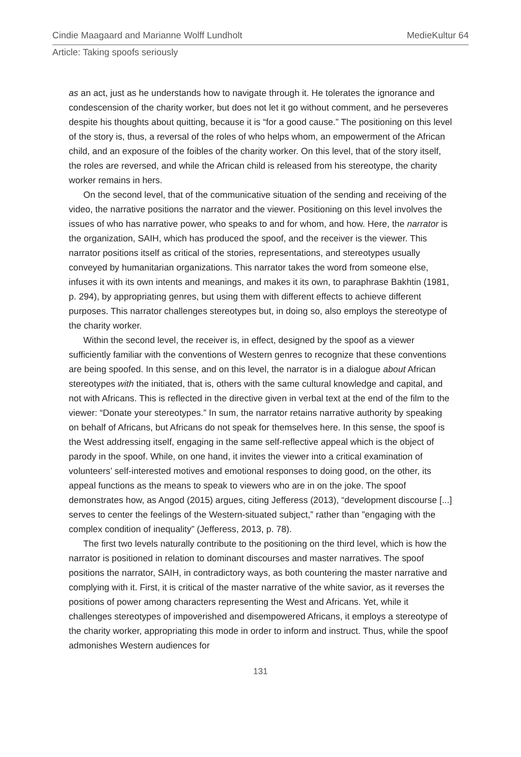Cindie Maagaard and Marianne Wolff Lundholt MedieKultur 64
Article: Taking spoofs seriously
as an act, just as he understands how to navigate through it. He tolerates the ignorance and condescension of the charity worker, but does not let it go without comment, and he perseveres despite his thoughts about quitting, because it is “for a good cause.” The positioning on this level of the story is, thus, a reversal of the roles of who helps whom, an empowerment of the African child, and an exposure of the foibles of the charity worker. On this level, that of the story itself, the roles are reversed, and while the African child is released from his stereotype, the charity worker remains in hers.
On the second level, that of the communicative situation of the sending and receiving of the video, the narrative positions the narrator and the viewer. Positioning on this level involves the issues of who has narrative power, who speaks to and for whom, and how. Here, the narrator is the organization, SAIH, which has produced the spoof, and the receiver is the viewer. This narrator positions itself as critical of the stories, representations, and stereotypes usually conveyed by humanitarian organizations. This narrator takes the word from someone else, infuses it with its own intents and meanings, and makes it its own, to paraphrase Bakhtin (1981, p. 294), by appropriating genres, but using them with different effects to achieve different purposes. This narrator challenges stereotypes but, in doing so, also employs the stereotype of the charity worker.
Within the second level, the receiver is, in effect, designed by the spoof as a viewer sufficiently familiar with the conventions of Western genres to recognize that these conventions are being spoofed. In this sense, and on this level, the narrator is in a dialogue about African stereotypes with the initiated, that is, others with the same cultural knowledge and capital, and not with Africans. This is reflected in the directive given in verbal text at the end of the film to the viewer: “Donate your stereotypes.” In sum, the narrator retains narrative authority by speaking on behalf of Africans, but Africans do not speak for themselves here. In this sense, the spoof is the West addressing itself, engaging in the same self-reflective appeal which is the object of parody in the spoof. While, on one hand, it invites the viewer into a critical examination of volunteers’ self-interested motives and emotional responses to doing good, on the other, its appeal functions as the means to speak to viewers who are in on the joke. The spoof demonstrates how, as Angod (2015) argues, citing Jefferess (2013), “development discourse [...] serves to center the feelings of the Western-situated subject,” rather than ”engaging with the complex condition of inequality” (Jefferess, 2013, p. 78).
The first two levels naturally contribute to the positioning on the third level, which is how the narrator is positioned in relation to dominant discourses and master narratives. The spoof positions the narrator, SAIH, in contradictory ways, as both countering the master narrative and complying with it. First, it is critical of the master narrative of the white savior, as it reverses the positions of power among characters representing the West and Africans. Yet, while it challenges stereotypes of impoverished and disempowered Africans, it employs a stereotype of the charity worker, appropriating this mode in order to inform and instruct. Thus, while the spoof admonishes Western audiences for
131